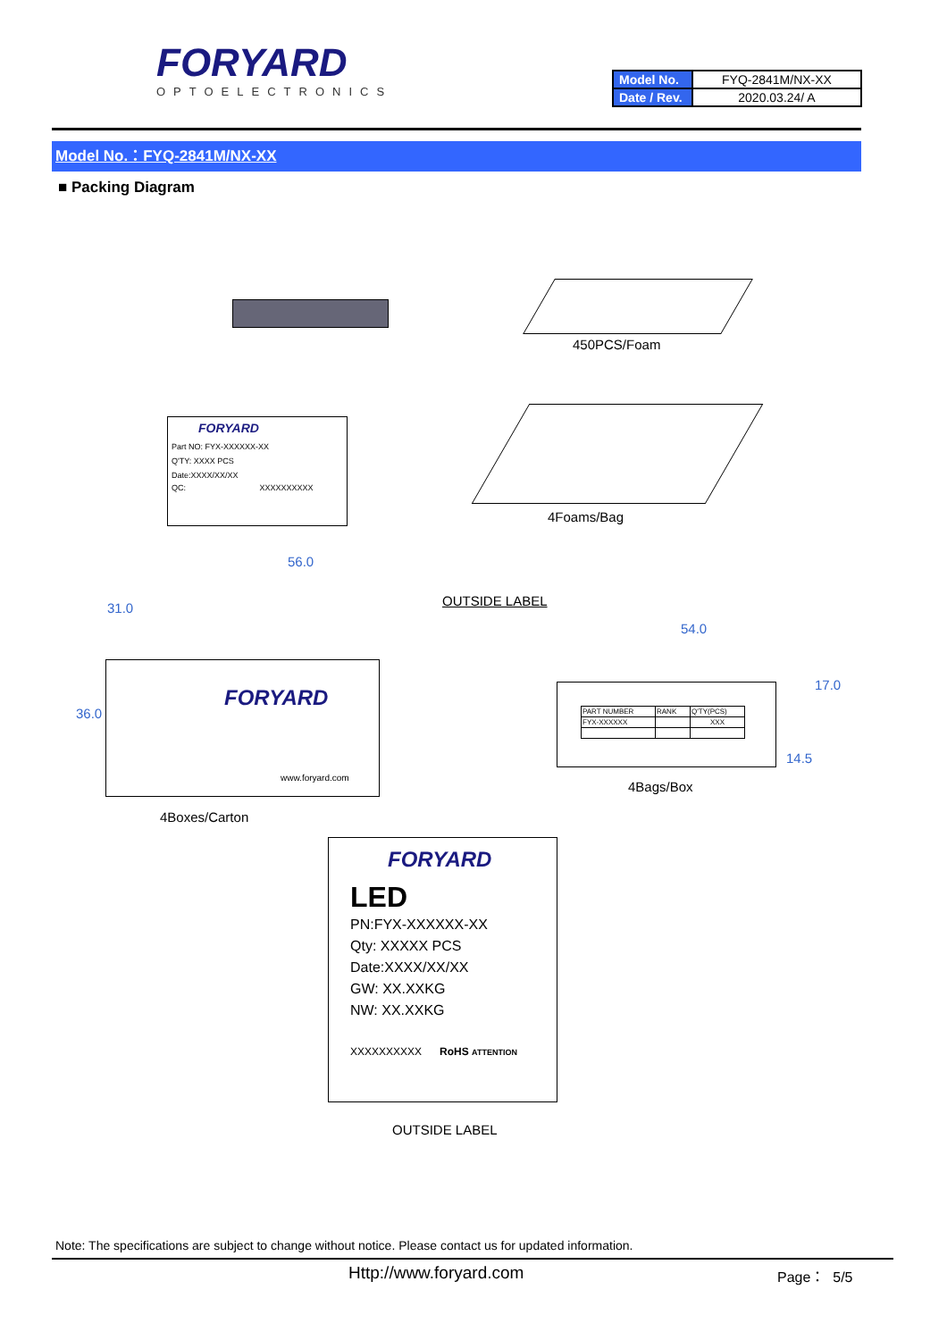FORYARD
OPTOELECTRONICS
| Model No. | FYQ-2841M/NX-XX |
| Date / Rev. | 2020.03.24/ A |
Model No.：FYQ-2841M/NX-XX
■ Packing Diagram
450PCS/Foam
FORYARD
Part NO: FYX-XXXXXX-XX
Q'TY: XXXX PCS
Date:XXXX/XX/XX
QC: XXXXXXXXXX
4Foams/Bag
56.0
31.0
36.0
OUTSIDE LABEL
FORYARD
www.foryard.com
4Boxes/Carton
54.0
17.0
14.5
| PART NUMBER | RANK | Q'TY(PCS) |
| FYX-XXXXXX | | XXX |
4Bags/Box
FORYARD
LED
PN:FYX-XXXXXX-XX
Qty: XXXXX PCS
Date:XXXX/XX/XX
GW: XX.XXKG
NW: XX.XXKG
XXXXXXXXXX RoHS ATTENTION
OUTSIDE LABEL
Note: The specifications are subject to change without notice. Please contact us for updated information.
Http://www.foryard.com Page： 5/5